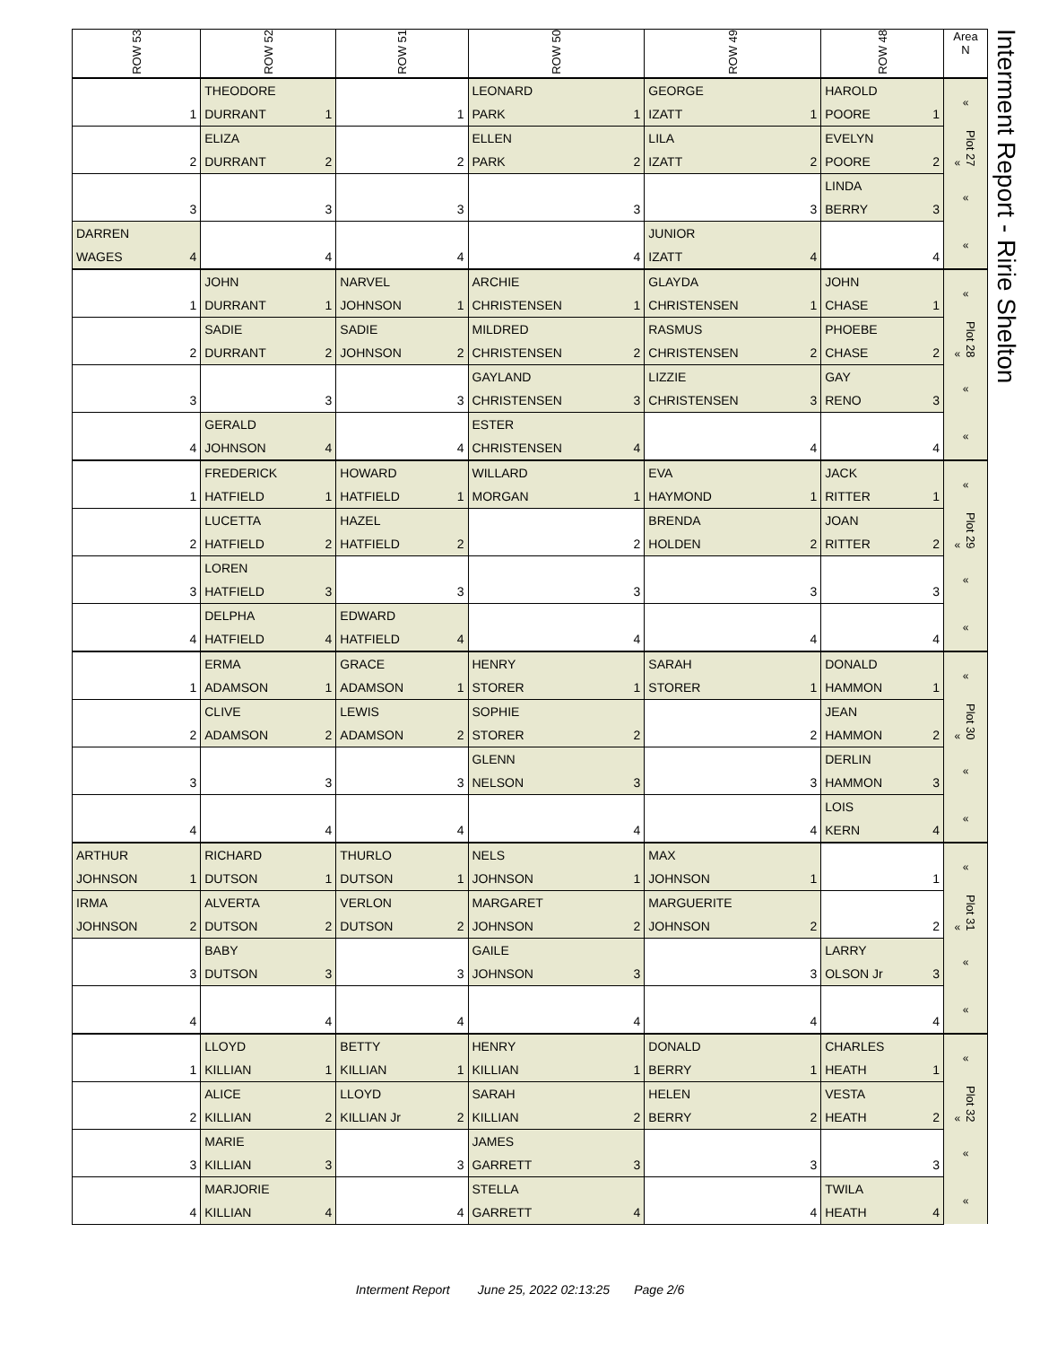| ROW 53 | ROW 52 | ROW 51 | ROW 50 | ROW 49 | ROW 48 | Area N |
| --- | --- | --- | --- | --- | --- | --- |
| | THEODORE | | LEONARD | GEORGE | HAROLD | « |
| 1 | DURRANT 1 | 1 | PARK 1 | IZATT 1 | POORE 1 | |
| | ELIZA | | ELLEN | LILA | EVELYN | « Plot 27 |
| 2 | DURRANT 2 | 2 | PARK 2 | IZATT 2 | POORE 2 | |
| | | | | | LINDA | « |
| 3 | 3 | 3 | 3 | 3 | BERRY 3 | |
| DARREN | | | | JUNIOR | | « |
| WAGES 4 | 4 | 4 | 4 | IZATT 4 | 4 | |
| | JOHN | NARVEL | ARCHIE | GLAYDA | JOHN | « |
| 1 | DURRANT 1 | JOHNSON 1 | CHRISTENSEN 1 | CHRISTENSEN 1 | CHASE 1 | |
| | SADIE | SADIE | MILDRED | RASMUS | PHOEBE | « Plot 28 |
| 2 | DURRANT 2 | JOHNSON 2 | CHRISTENSEN 2 | CHRISTENSEN 2 | CHASE 2 | |
| | | | GAYLAND | LIZZIE | GAY | « |
| 3 | 3 | 3 | CHRISTENSEN 3 | CHRISTENSEN 3 | RENO 3 | |
| | GERALD | | ESTER | | | « |
| 4 | JOHNSON 4 | 4 | CHRISTENSEN 4 | 4 | 4 | |
| | FREDERICK | HOWARD | WILLARD | EVA | JACK | « |
| 1 | HATFIELD 1 | HATFIELD 1 | MORGAN 1 | HAYMOND 1 | RITTER 1 | |
| | LUCETTA | HAZEL | | BRENDA | JOAN | « Plot 29 |
| 2 | HATFIELD 2 | HATFIELD 2 | 2 | HOLDEN 2 | RITTER 2 | |
| | LOREN | | | | | « |
| 3 | HATFIELD 3 | 3 | 3 | 3 | 3 | |
| | DELPHA | EDWARD | | | | « |
| 4 | HATFIELD 4 | HATFIELD 4 | 4 | 4 | 4 | |
| | ERMA | GRACE | HENRY | SARAH | DONALD | « |
| 1 | ADAMSON 1 | ADAMSON 1 | STORER 1 | STORER 1 | HAMMON 1 | |
| | CLIVE | LEWIS | SOPHIE | | JEAN | « Plot 30 |
| 2 | ADAMSON 2 | ADAMSON 2 | STORER 2 | 2 | HAMMON 2 | |
| | | | GLENN | | DERLIN | « |
| 3 | 3 | 3 | NELSON 3 | 3 | HAMMON 3 | |
| | | | | | LOIS | « |
| 4 | 4 | 4 | 4 | 4 | KERN 4 | |
| ARTHUR | RICHARD | THURLO | NELS | MAX | | « |
| JOHNSON 1 | DUTSON 1 | DUTSON 1 | JOHNSON 1 | JOHNSON 1 | 1 | |
| IRMA | ALVERTA | VERLON | MARGARET | MARGUERITE | | « Plot 31 |
| JOHNSON 2 | DUTSON 2 | DUTSON 2 | JOHNSON 2 | JOHNSON 2 | 2 | |
| | BABY | | GAILE | | LARRY | « |
| 3 | DUTSON 3 | 3 | JOHNSON 3 | 3 | OLSON Jr 3 | |
| | | | | | | « |
| 4 | 4 | 4 | 4 | 4 | 4 | |
| | LLOYD | BETTY | HENRY | DONALD | CHARLES | « |
| 1 | KILLIAN 1 | KILLIAN 1 | KILLIAN 1 | BERRY 1 | HEATH 1 | |
| | ALICE | LLOYD | SARAH | HELEN | VESTA | « Plot 32 |
| 2 | KILLIAN 2 | KILLIAN Jr 2 | KILLIAN 2 | BERRY 2 | HEATH 2 | |
| | MARIE | | JAMES | | | « |
| 3 | KILLIAN 3 | 3 | GARRETT 3 | 3 | 3 | |
| | MARJORIE | | STELLA | | TWILA | « |
| 4 | KILLIAN 4 | 4 | GARRETT 4 | 4 | HEATH 4 | |
Interment Report - Ririe Shelton
Interment Report June 25, 2022 02:13:25 Page 2/6